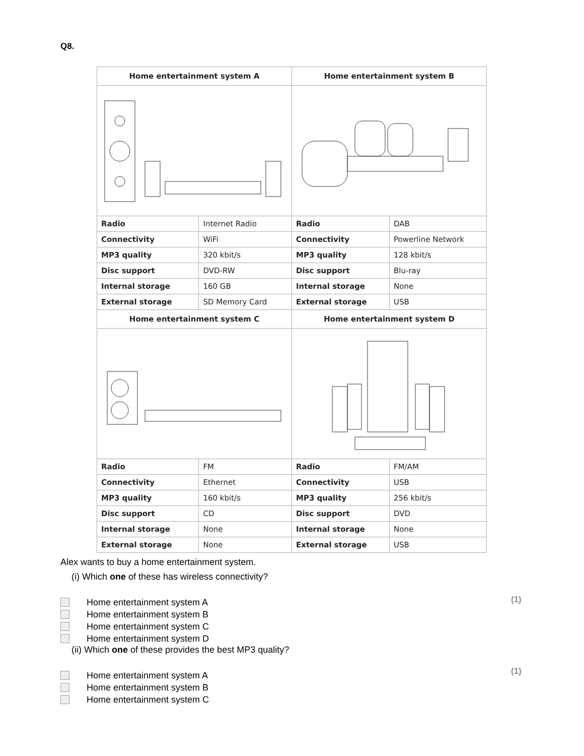Q8.
| Home entertainment system A | | Home entertainment system B | |
| --- | --- | --- | --- |
| Radio | Internet Radio | Radio | DAB |
| Connectivity | WiFi | Connectivity | Powerline Network |
| MP3 quality | 320 kbit/s | MP3 quality | 128 kbit/s |
| Disc support | DVD-RW | Disc support | Blu-ray |
| Internal storage | 160 GB | Internal storage | None |
| External storage | SD Memory Card | External storage | USB |
| Home entertainment system C | | Home entertainment system D | |
| Radio | FM | Radio | FM/AM |
| Connectivity | Ethernet | Connectivity | USB |
| MP3 quality | 160 kbit/s | MP3 quality | 256 kbit/s |
| Disc support | CD | Disc support | DVD |
| Internal storage | None | Internal storage | None |
| External storage | None | External storage | USB |
Alex wants to buy a home entertainment system.
(i) Which one of these has wireless connectivity?
(1)
Home entertainment system A
Home entertainment system B
Home entertainment system C
Home entertainment system D
(ii) Which one of these provides the best MP3 quality?
(1)
Home entertainment system A
Home entertainment system B
Home entertainment system C